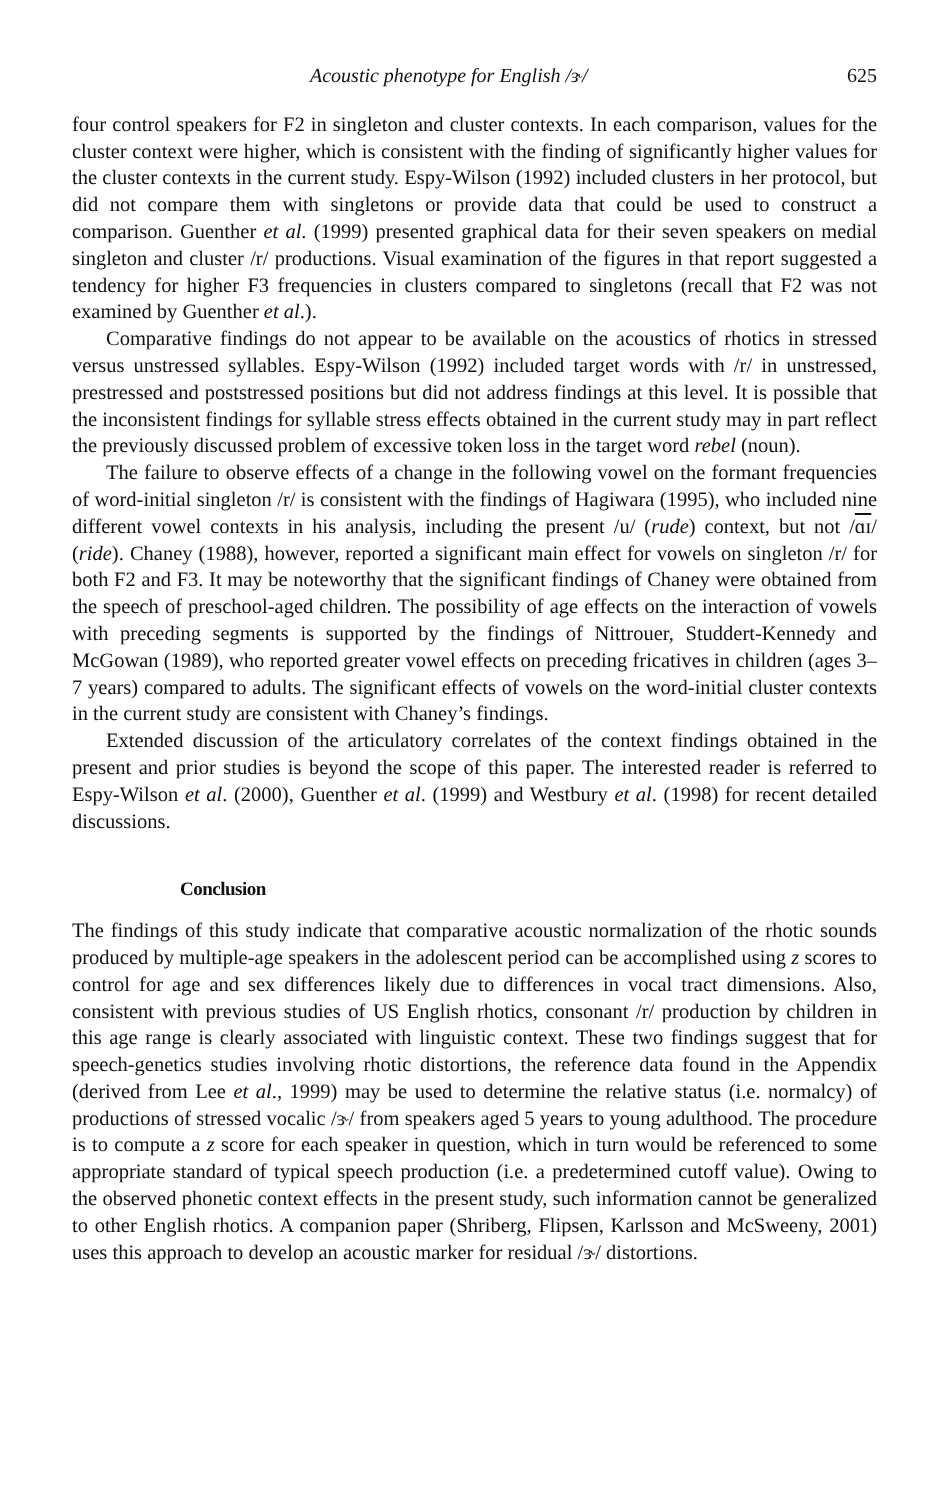Acoustic phenotype for English /ɝ/ 625
four control speakers for F2 in singleton and cluster contexts. In each comparison, values for the cluster context were higher, which is consistent with the finding of significantly higher values for the cluster contexts in the current study. Espy-Wilson (1992) included clusters in her protocol, but did not compare them with singletons or provide data that could be used to construct a comparison. Guenther et al. (1999) presented graphical data for their seven speakers on medial singleton and cluster /r/ productions. Visual examination of the figures in that report suggested a tendency for higher F3 frequencies in clusters compared to singletons (recall that F2 was not examined by Guenther et al.).
Comparative findings do not appear to be available on the acoustics of rhotics in stressed versus unstressed syllables. Espy-Wilson (1992) included target words with /r/ in unstressed, prestressed and poststressed positions but did not address findings at this level. It is possible that the inconsistent findings for syllable stress effects obtained in the current study may in part reflect the previously discussed problem of excessive token loss in the target word rebel (noun).
The failure to observe effects of a change in the following vowel on the formant frequencies of word-initial singleton /r/ is consistent with the findings of Hagiwara (1995), who included nine different vowel contexts in his analysis, including the present /u/ (rude) context, but not /ɑɪ/ (ride). Chaney (1988), however, reported a significant main effect for vowels on singleton /r/ for both F2 and F3. It may be noteworthy that the significant findings of Chaney were obtained from the speech of preschool-aged children. The possibility of age effects on the interaction of vowels with preceding segments is supported by the findings of Nittrouer, Studdert-Kennedy and McGowan (1989), who reported greater vowel effects on preceding fricatives in children (ages 3–7 years) compared to adults. The significant effects of vowels on the word-initial cluster contexts in the current study are consistent with Chaney’s findings.
Extended discussion of the articulatory correlates of the context findings obtained in the present and prior studies is beyond the scope of this paper. The interested reader is referred to Espy-Wilson et al. (2000), Guenther et al. (1999) and Westbury et al. (1998) for recent detailed discussions.
Conclusion
The findings of this study indicate that comparative acoustic normalization of the rhotic sounds produced by multiple-age speakers in the adolescent period can be accomplished using z scores to control for age and sex differences likely due to differences in vocal tract dimensions. Also, consistent with previous studies of US English rhotics, consonant /r/ production by children in this age range is clearly associated with linguistic context. These two findings suggest that for speech-genetics studies involving rhotic distortions, the reference data found in the Appendix (derived from Lee et al., 1999) may be used to determine the relative status (i.e. normalcy) of productions of stressed vocalic /ɝ/ from speakers aged 5 years to young adulthood. The procedure is to compute a z score for each speaker in question, which in turn would be referenced to some appropriate standard of typical speech production (i.e. a predetermined cutoff value). Owing to the observed phonetic context effects in the present study, such information cannot be generalized to other English rhotics. A companion paper (Shriberg, Flipsen, Karlsson and McSweeny, 2001) uses this approach to develop an acoustic marker for residual /ɝ/ distortions.